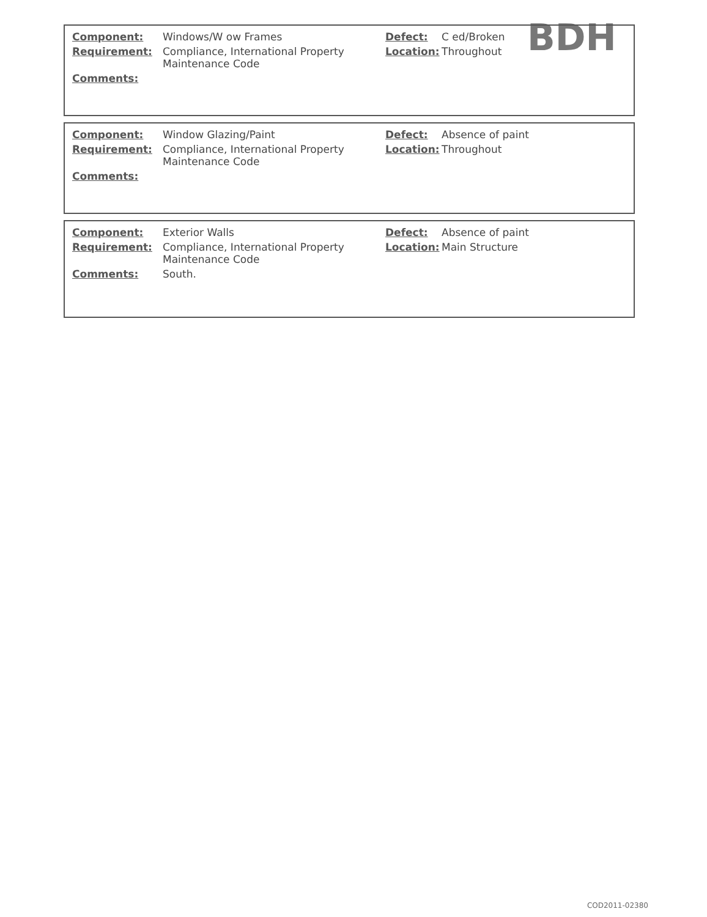BDH
| Component: | Windows/W ow Frames | Defect: | C ed/Broken |
| Requirement: | Compliance, International Property Maintenance Code | Location: | Throughout |
| Comments: | | | |
| Component: | Window Glazing/Paint | Defect: | Absence of paint |
| Requirement: | Compliance, International Property Maintenance Code | Location: | Throughout |
| Comments: | | | |
| Component: | Exterior Walls | Defect: | Absence of paint |
| Requirement: | Compliance, International Property Maintenance Code | Location: | Main Structure |
| Comments: | South. | | |
COD2011-02380